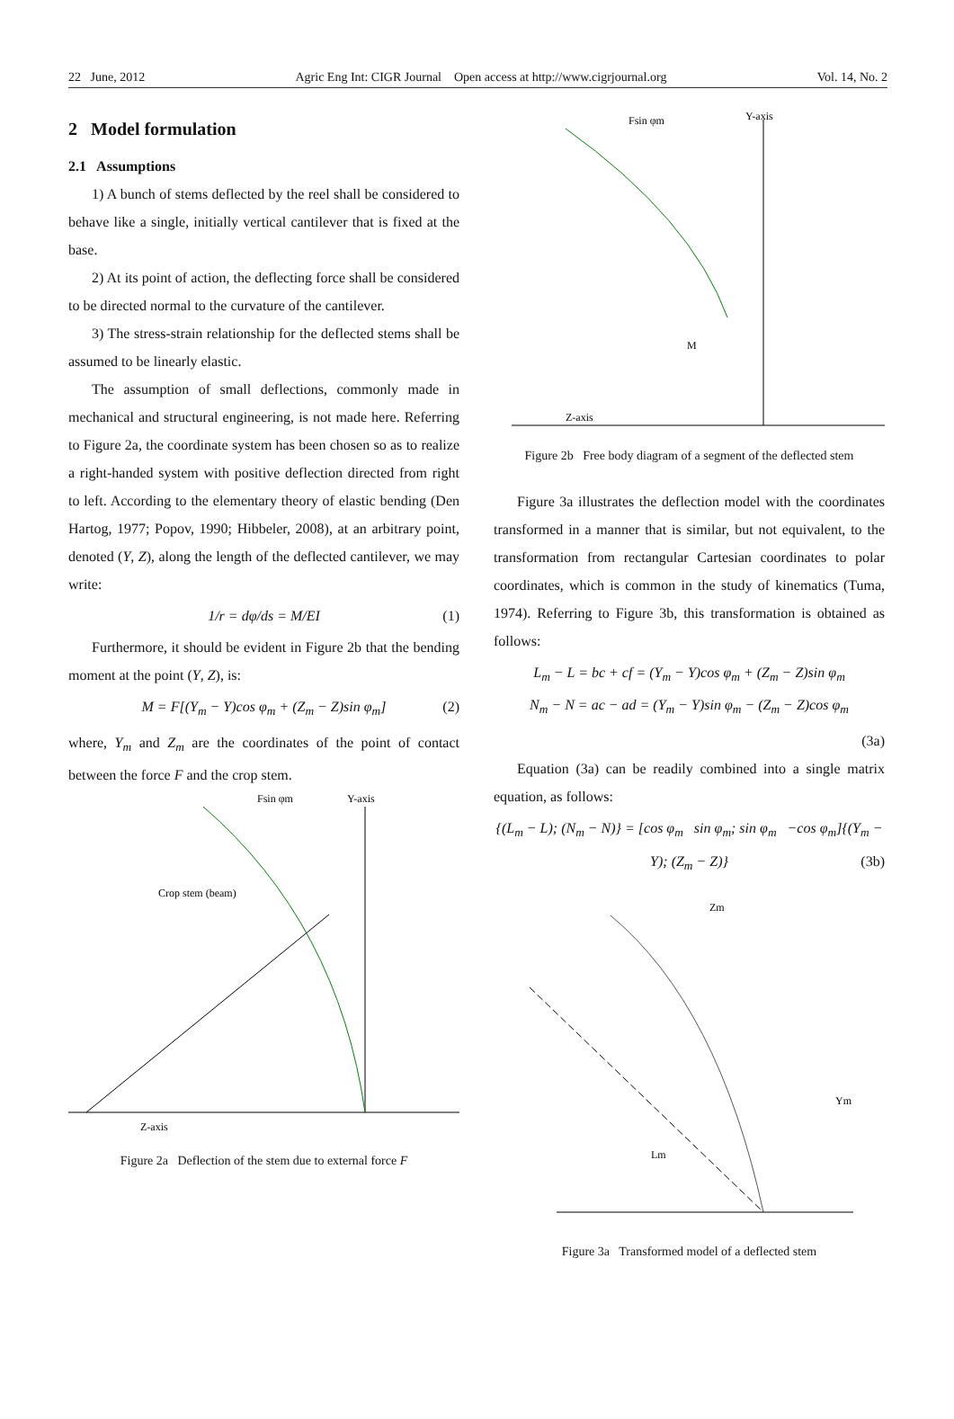22 June, 2012 Agric Eng Int: CIGR Journal Open access at http://www.cigrjournal.org Vol. 14, No. 2
2 Model formulation
2.1 Assumptions
1) A bunch of stems deflected by the reel shall be considered to behave like a single, initially vertical cantilever that is fixed at the base.
2) At its point of action, the deflecting force shall be considered to be directed normal to the curvature of the cantilever.
3) The stress-strain relationship for the deflected stems shall be assumed to be linearly elastic.
The assumption of small deflections, commonly made in mechanical and structural engineering, is not made here. Referring to Figure 2a, the coordinate system has been chosen so as to realize a right-handed system with positive deflection directed from right to left. According to the elementary theory of elastic bending (Den Hartog, 1977; Popov, 1990; Hibbeler, 2008), at an arbitrary point, denoted (Y, Z), along the length of the deflected cantilever, we may write:
1/r = dφ/ds = M/EI (1)
Furthermore, it should be evident in Figure 2b that the bending moment at the point (Y, Z), is:
M = F[(Y<sub>m</sub> − Y)cos φ<sub>m</sub> + (Z<sub>m</sub> − Z)sin φ<sub>m</sub>] (2)
where, Y<sub>m</sub> and Z<sub>m</sub> are the coordinates of the point of contact between the force F and the crop stem.
Z-axis
Y-axis
Fsin φm
Crop stem (beam)
Figure 2a Deflection of the stem due to external force F
Fsin φm
Y-axis
Z-axis
M
Figure 2b Free body diagram of a segment of the deflected stem
Figure 3a illustrates the deflection model with the coordinates transformed in a manner that is similar, but not equivalent, to the transformation from rectangular Cartesian coordinates to polar coordinates, which is common in the study of kinematics (Tuma, 1974). Referring to Figure 3b, this transformation is obtained as follows:
L<sub>m</sub> − L = bc + cf = (Y<sub>m</sub> − Y)cos φ<sub>m</sub> + (Z<sub>m</sub> − Z)sin φ<sub>m</sub>
N<sub>m</sub> − N = ac − ad = (Y<sub>m</sub> − Y)sin φ<sub>m</sub> − (Z<sub>m</sub> − Z)cos φ<sub>m</sub>
(3a)
Equation (3a) can be readily combined into a single matrix equation, as follows:
{(L<sub>m</sub> − L); (N<sub>m</sub> − N)} = [cos φ<sub>m</sub> sin φ<sub>m</sub>; sin φ<sub>m</sub> −cos φ<sub>m</sub>]{(Y<sub>m</sub> − Y); (Z<sub>m</sub> − Z)} (3b)
Zm
Ym
Lm
Figure 3a Transformed model of a deflected stem